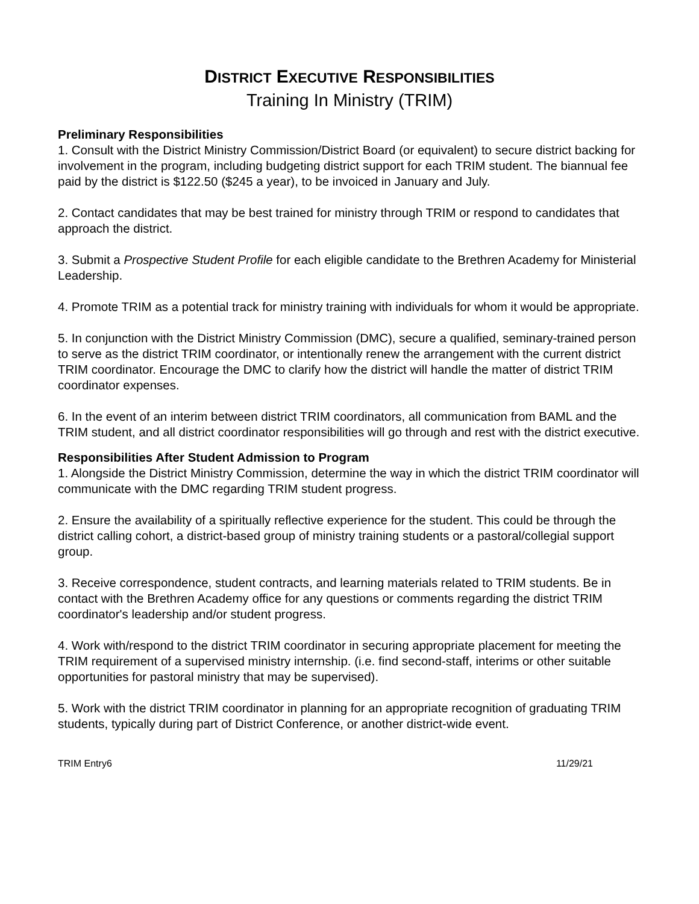DISTRICT EXECUTIVE RESPONSIBILITIES
Training In Ministry (TRIM)
Preliminary Responsibilities
1. Consult with the District Ministry Commission/District Board (or equivalent) to secure district backing for involvement in the program, including budgeting district support for each TRIM student. The biannual fee paid by the district is $122.50 ($245 a year), to be invoiced in January and July.
2. Contact candidates that may be best trained for ministry through TRIM or respond to candidates that approach the district.
3. Submit a Prospective Student Profile for each eligible candidate to the Brethren Academy for Ministerial Leadership.
4. Promote TRIM as a potential track for ministry training with individuals for whom it would be appropriate.
5. In conjunction with the District Ministry Commission (DMC), secure a qualified, seminary-trained person to serve as the district TRIM coordinator, or intentionally renew the arrangement with the current district TRIM coordinator. Encourage the DMC to clarify how the district will handle the matter of district TRIM coordinator expenses.
6. In the event of an interim between district TRIM coordinators, all communication from BAML and the TRIM student, and all district coordinator responsibilities will go through and rest with the district executive.
Responsibilities After Student Admission to Program
1. Alongside the District Ministry Commission, determine the way in which the district TRIM coordinator will communicate with the DMC regarding TRIM student progress.
2. Ensure the availability of a spiritually reflective experience for the student. This could be through the district calling cohort, a district-based group of ministry training students or a pastoral/collegial support group.
3. Receive correspondence, student contracts, and learning materials related to TRIM students. Be in contact with the Brethren Academy office for any questions or comments regarding the district TRIM coordinator's leadership and/or student progress.
4. Work with/respond to the district TRIM coordinator in securing appropriate placement for meeting the TRIM requirement of a supervised ministry internship. (i.e. find second-staff, interims or other suitable opportunities for pastoral ministry that may be supervised).
5. Work with the district TRIM coordinator in planning for an appropriate recognition of graduating TRIM students, typically during part of District Conference, or another district-wide event.
TRIM Entry6 11/29/21